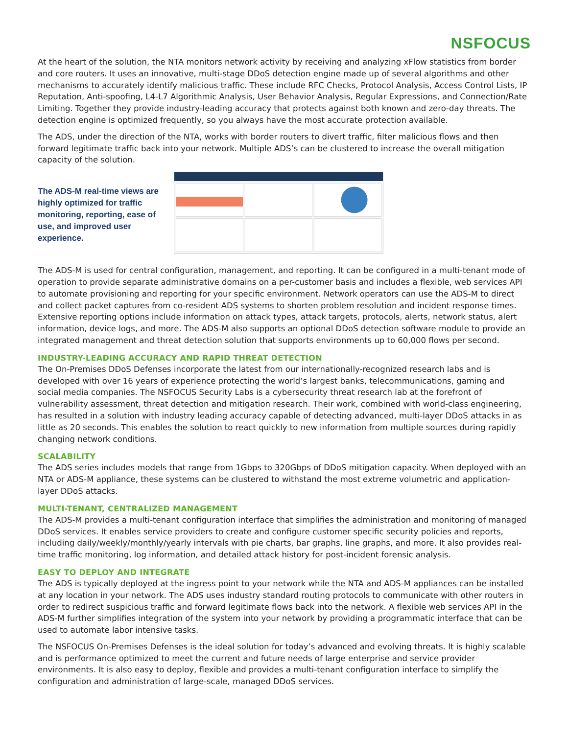NSFOCUS
At the heart of the solution, the NTA monitors network activity by receiving and analyzing xFlow statistics from border and core routers. It uses an innovative, multi-stage DDoS detection engine made up of several algorithms and other mechanisms to accurately identify malicious traffic. These include RFC Checks, Protocol Analysis, Access Control Lists, IP Reputation, Anti-spoofing, L4-L7 Algorithmic Analysis, User Behavior Analysis, Regular Expressions, and Connection/Rate Limiting. Together they provide industry-leading accuracy that protects against both known and zero-day threats. The detection engine is optimized frequently, so you always have the most accurate protection available.
The ADS, under the direction of the NTA, works with border routers to divert traffic, filter malicious flows and then forward legitimate traffic back into your network. Multiple ADS’s can be clustered to increase the overall mitigation capacity of the solution.
The ADS-M real-time views are highly optimized for traffic monitoring, reporting, ease of use, and improved user experience.
The ADS-M is used for central configuration, management, and reporting. It can be configured in a multi-tenant mode of operation to provide separate administrative domains on a per-customer basis and includes a flexible, web services API to automate provisioning and reporting for your specific environment. Network operators can use the ADS-M to direct and collect packet captures from co-resident ADS systems to shorten problem resolution and incident response times. Extensive reporting options include information on attack types, attack targets, protocols, alerts, network status, alert information, device logs, and more. The ADS-M also supports an optional DDoS detection software module to provide an integrated management and threat detection solution that supports environments up to 60,000 flows per second.
INDUSTRY-LEADING ACCURACY AND RAPID THREAT DETECTION
The On-Premises DDoS Defenses incorporate the latest from our internationally-recognized research labs and is developed with over 16 years of experience protecting the world’s largest banks, telecommunications, gaming and social media companies. The NSFOCUS Security Labs is a cybersecurity threat research lab at the forefront of vulnerability assessment, threat detection and mitigation research. Their work, combined with world-class engineering, has resulted in a solution with industry leading accuracy capable of detecting advanced, multi-layer DDoS attacks in as little as 20 seconds. This enables the solution to react quickly to new information from multiple sources during rapidly changing network conditions.
SCALABILITY
The ADS series includes models that range from 1Gbps to 320Gbps of DDoS mitigation capacity. When deployed with an NTA or ADS-M appliance, these systems can be clustered to withstand the most extreme volumetric and application-layer DDoS attacks.
MULTI-TENANT, CENTRALIZED MANAGEMENT
The ADS-M provides a multi-tenant configuration interface that simplifies the administration and monitoring of managed DDoS services. It enables service providers to create and configure customer specific security policies and reports, including daily/weekly/monthly/yearly intervals with pie charts, bar graphs, line graphs, and more. It also provides real-time traffic monitoring, log information, and detailed attack history for post-incident forensic analysis.
EASY TO DEPLOY AND INTEGRATE
The ADS is typically deployed at the ingress point to your network while the NTA and ADS-M appliances can be installed at any location in your network. The ADS uses industry standard routing protocols to communicate with other routers in order to redirect suspicious traffic and forward legitimate flows back into the network. A flexible web services API in the ADS-M further simplifies integration of the system into your network by providing a programmatic interface that can be used to automate labor intensive tasks.
The NSFOCUS On-Premises Defenses is the ideal solution for today’s advanced and evolving threats. It is highly scalable and is performance optimized to meet the current and future needs of large enterprise and service provider environments. It is also easy to deploy, flexible and provides a multi-tenant configuration interface to simplify the configuration and administration of large-scale, managed DDoS services.